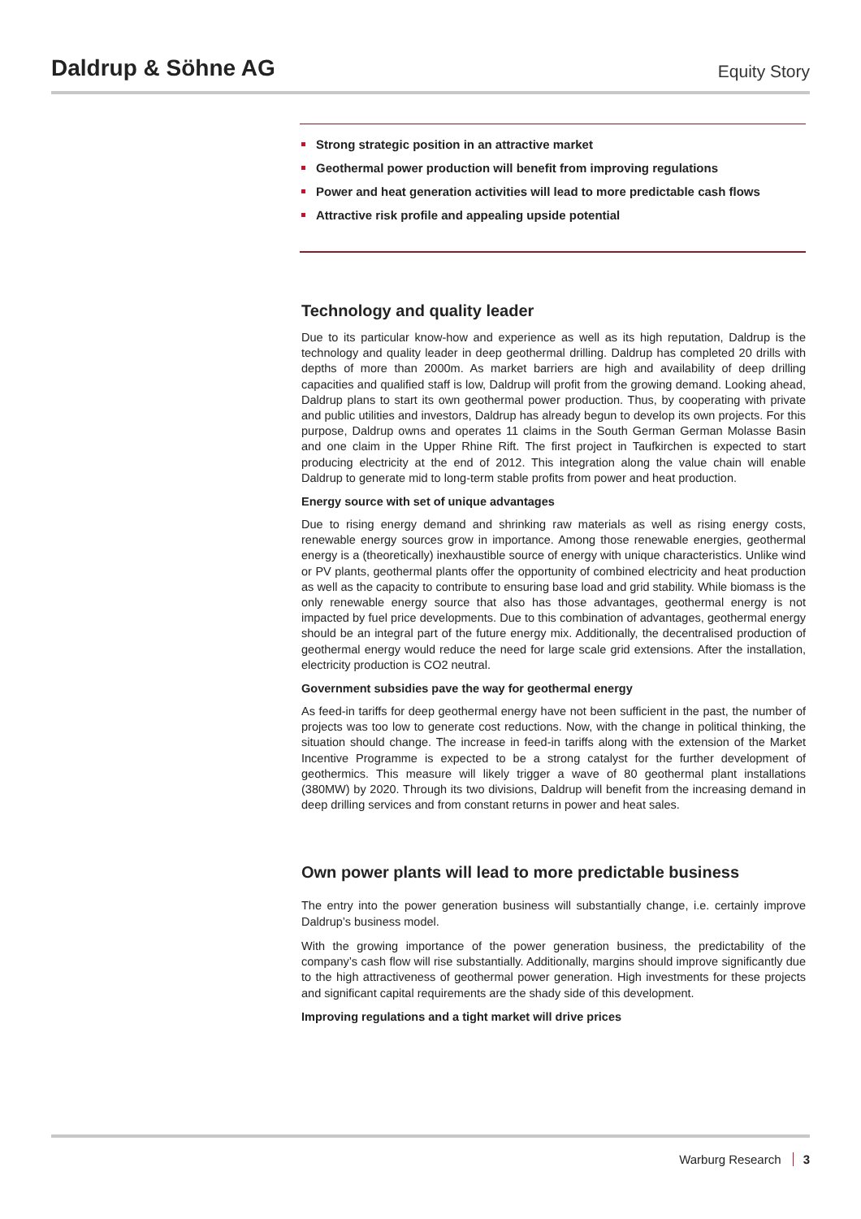Daldrup & Söhne AG
Equity Story
Strong strategic position in an attractive market
Geothermal power production will benefit from improving regulations
Power and heat generation activities will lead to more predictable cash flows
Attractive risk profile and appealing upside potential
Technology and quality leader
Due to its particular know-how and experience as well as its high reputation, Daldrup is the technology and quality leader in deep geothermal drilling. Daldrup has completed 20 drills with depths of more than 2000m. As market barriers are high and availability of deep drilling capacities and qualified staff is low, Daldrup will profit from the growing demand. Looking ahead, Daldrup plans to start its own geothermal power production. Thus, by cooperating with private and public utilities and investors, Daldrup has already begun to develop its own projects. For this purpose, Daldrup owns and operates 11 claims in the South German German Molasse Basin and one claim in the Upper Rhine Rift. The first project in Taufkirchen is expected to start producing electricity at the end of 2012. This integration along the value chain will enable Daldrup to generate mid to long-term stable profits from power and heat production.
Energy source with set of unique advantages
Due to rising energy demand and shrinking raw materials as well as rising energy costs, renewable energy sources grow in importance. Among those renewable energies, geothermal energy is a (theoretically) inexhaustible source of energy with unique characteristics. Unlike wind or PV plants, geothermal plants offer the opportunity of combined electricity and heat production as well as the capacity to contribute to ensuring base load and grid stability. While biomass is the only renewable energy source that also has those advantages, geothermal energy is not impacted by fuel price developments. Due to this combination of advantages, geothermal energy should be an integral part of the future energy mix. Additionally, the decentralised production of geothermal energy would reduce the need for large scale grid extensions. After the installation, electricity production is CO2 neutral.
Government subsidies pave the way for geothermal energy
As feed-in tariffs for deep geothermal energy have not been sufficient in the past, the number of projects was too low to generate cost reductions. Now, with the change in political thinking, the situation should change. The increase in feed-in tariffs along with the extension of the Market Incentive Programme is expected to be a strong catalyst for the further development of geothermics. This measure will likely trigger a wave of 80 geothermal plant installations (380MW) by 2020. Through its two divisions, Daldrup will benefit from the increasing demand in deep drilling services and from constant returns in power and heat sales.
Own power plants will lead to more predictable business
The entry into the power generation business will substantially change, i.e. certainly improve Daldrup’s business model.
With the growing importance of the power generation business, the predictability of the company’s cash flow will rise substantially. Additionally, margins should improve significantly due to the high attractiveness of geothermal power generation. High investments for these projects and significant capital requirements are the shady side of this development.
Improving regulations and a tight market will drive prices
Warburg Research 3